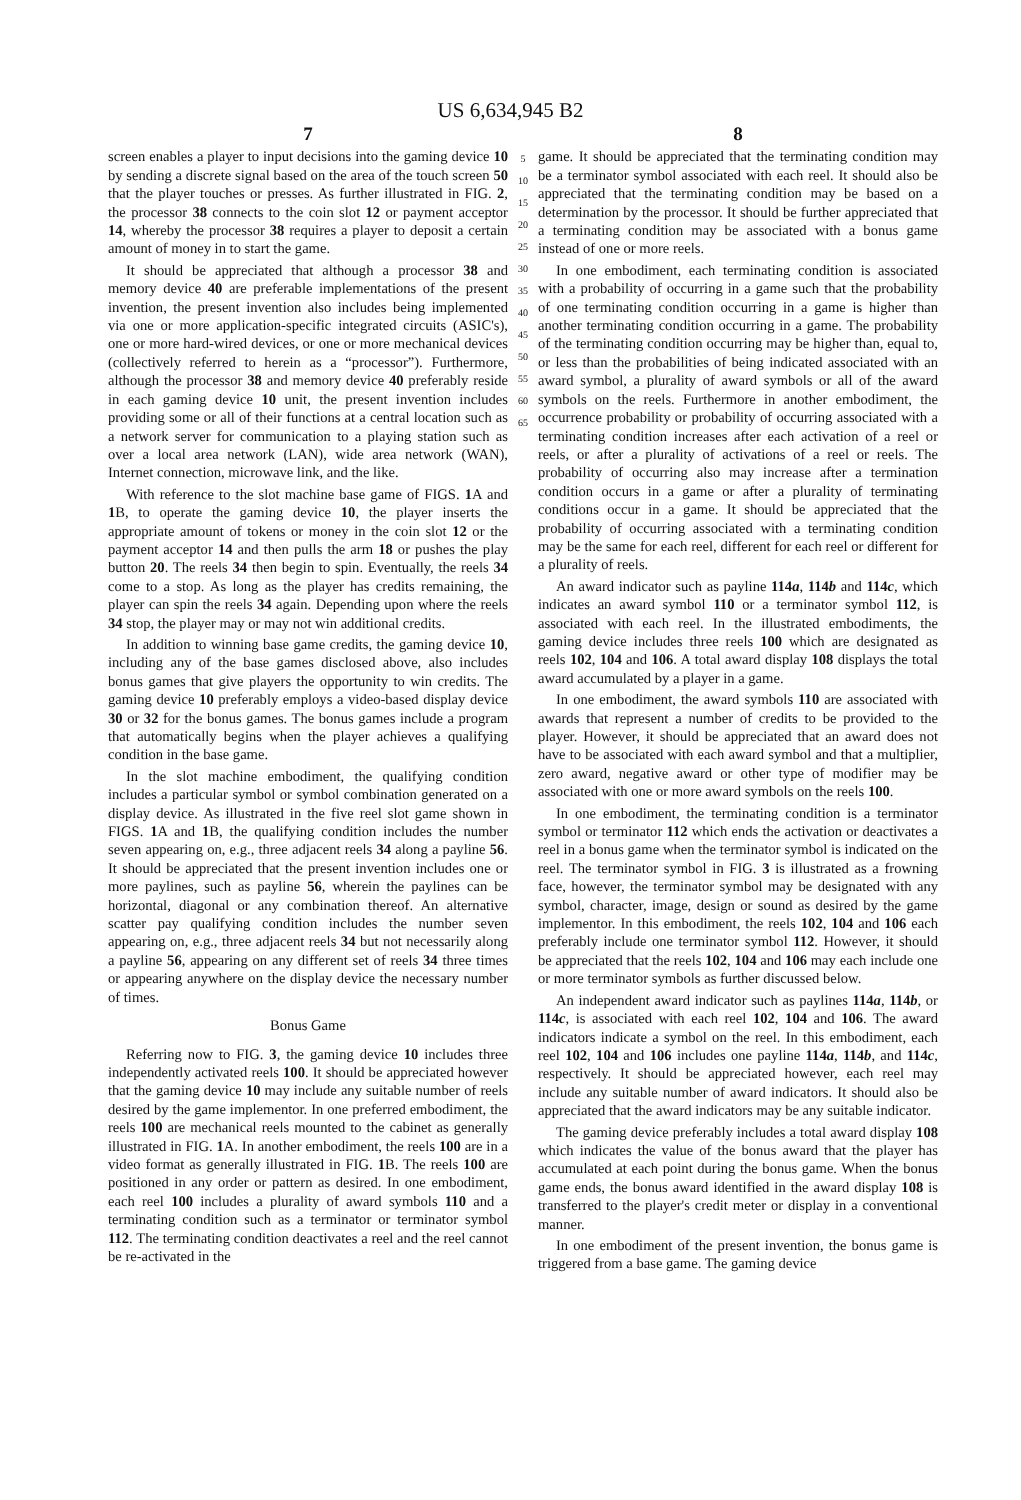US 6,634,945 B2
7
screen enables a player to input decisions into the gaming device 10 by sending a discrete signal based on the area of the touch screen 50 that the player touches or presses. As further illustrated in FIG. 2, the processor 38 connects to the coin slot 12 or payment acceptor 14, whereby the processor 38 requires a player to deposit a certain amount of money in to start the game.
It should be appreciated that although a processor 38 and memory device 40 are preferable implementations of the present invention, the present invention also includes being implemented via one or more application-specific integrated circuits (ASIC's), one or more hard-wired devices, or one or more mechanical devices (collectively referred to herein as a “processor”). Furthermore, although the processor 38 and memory device 40 preferably reside in each gaming device 10 unit, the present invention includes providing some or all of their functions at a central location such as a network server for communication to a playing station such as over a local area network (LAN), wide area network (WAN), Internet connection, microwave link, and the like.
With reference to the slot machine base game of FIGS. 1 A and 1 B, to operate the gaming device 10, the player inserts the appropriate amount of tokens or money in the coin slot 12 or the payment acceptor 14 and then pulls the arm 18 or pushes the play button 20. The reels 34 then begin to spin. Eventually, the reels 34 come to a stop. As long as the player has credits remaining, the player can spin the reels 34 again. Depending upon where the reels 34 stop, the player may or may not win additional credits.
In addition to winning base game credits, the gaming device 10, including any of the base games disclosed above, also includes bonus games that give players the opportunity to win credits. The gaming device 10 preferably employs a video-based display device 30 or 32 for the bonus games. The bonus games include a program that automatically begins when the player achieves a qualifying condition in the base game.
In the slot machine embodiment, the qualifying condition includes a particular symbol or symbol combination generated on a display device. As illustrated in the five reel slot game shown in FIGS. 1 A and 1 B, the qualifying condition includes the number seven appearing on, e.g., three adjacent reels 34 along a payline 56. It should be appreciated that the present invention includes one or more paylines, such as payline 56, wherein the paylines can be horizontal, diagonal or any combination thereof. An alternative scatter pay qualifying condition includes the number seven appearing on, e.g., three adjacent reels 34 but not necessarily along a payline 56, appearing on any different set of reels 34 three times or appearing anywhere on the display device the necessary number of times.
Bonus Game
Referring now to FIG. 3, the gaming device 10 includes three independently activated reels 100. It should be appreciated however that the gaming device 10 may include any suitable number of reels desired by the game implementor. In one preferred embodiment, the reels 100 are mechanical reels mounted to the cabinet as generally illustrated in FIG. 1 A. In another embodiment, the reels 100 are in a video format as generally illustrated in FIG. 1 B. The reels 100 are positioned in any order or pattern as desired. In one embodiment, each reel 100 includes a plurality of award symbols 110 and a terminating condition such as a terminator or terminator symbol 112. The terminating condition deactivates a reel and the reel cannot be re-activated in the
5
10
15
20
25
30
35
40
45
50
55
60
65
8
game. It should be appreciated that the terminating condition may be a terminator symbol associated with each reel. It should also be appreciated that the terminating condition may be based on a determination by the processor. It should be further appreciated that a terminating condition may be associated with a bonus game instead of one or more reels.
In one embodiment, each terminating condition is associated with a probability of occurring in a game such that the probability of one terminating condition occurring in a game is higher than another terminating condition occurring in a game. The probability of the terminating condition occurring may be higher than, equal to, or less than the probabilities of being indicated associated with an award symbol, a plurality of award symbols or all of the award symbols on the reels. Furthermore in another embodiment, the occurrence probability or probability of occurring associated with a terminating condition increases after each activation of a reel or reels, or after a plurality of activations of a reel or reels. The probability of occurring also may increase after a termination condition occurs in a game or after a plurality of terminating conditions occur in a game. It should be appreciated that the probability of occurring associated with a terminating condition may be the same for each reel, different for each reel or different for a plurality of reels.
An award indicator such as payline 114a, 114b and 114c, which indicates an award symbol 110 or a terminator symbol 112, is associated with each reel. In the illustrated embodiments, the gaming device includes three reels 100 which are designated as reels 102, 104 and 106. A total award display 108 displays the total award accumulated by a player in a game.
In one embodiment, the award symbols 110 are associated with awards that represent a number of credits to be provided to the player. However, it should be appreciated that an award does not have to be associated with each award symbol and that a multiplier, zero award, negative award or other type of modifier may be associated with one or more award symbols on the reels 100.
In one embodiment, the terminating condition is a terminator symbol or terminator 112 which ends the activation or deactivates a reel in a bonus game when the terminator symbol is indicated on the reel. The terminator symbol in FIG. 3 is illustrated as a frowning face, however, the terminator symbol may be designated with any symbol, character, image, design or sound as desired by the game implementor. In this embodiment, the reels 102, 104 and 106 each preferably include one terminator symbol 112. However, it should be appreciated that the reels 102, 104 and 106 may each include one or more terminator symbols as further discussed below.
An independent award indicator such as paylines 114a, 114b, or 114c, is associated with each reel 102, 104 and 106. The award indicators indicate a symbol on the reel. In this embodiment, each reel 102, 104 and 106 includes one payline 114a, 114b, and 114c, respectively. It should be appreciated however, each reel may include any suitable number of award indicators. It should also be appreciated that the award indicators may be any suitable indicator.
The gaming device preferably includes a total award display 108 which indicates the value of the bonus award that the player has accumulated at each point during the bonus game. When the bonus game ends, the bonus award identified in the award display 108 is transferred to the player's credit meter or display in a conventional manner.
In one embodiment of the present invention, the bonus game is triggered from a base game. The gaming device